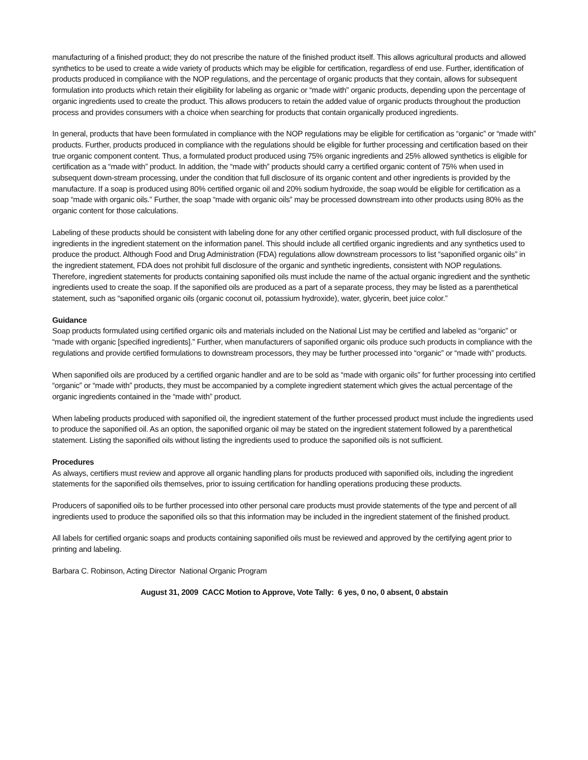manufacturing of a finished product; they do not prescribe the nature of the finished product itself. This allows agricultural products and allowed synthetics to be used to create a wide variety of products which may be eligible for certification, regardless of end use. Further, identification of products produced in compliance with the NOP regulations, and the percentage of organic products that they contain, allows for subsequent formulation into products which retain their eligibility for labeling as organic or “made with” organic products, depending upon the percentage of organic ingredients used to create the product. This allows producers to retain the added value of organic products throughout the production process and provides consumers with a choice when searching for products that contain organically produced ingredients.
In general, products that have been formulated in compliance with the NOP regulations may be eligible for certification as “organic” or “made with” products. Further, products produced in compliance with the regulations should be eligible for further processing and certification based on their true organic component content. Thus, a formulated product produced using 75% organic ingredients and 25% allowed synthetics is eligible for certification as a “made with” product. In addition, the “made with” products should carry a certified organic content of 75% when used in subsequent down-stream processing, under the condition that full disclosure of its organic content and other ingredients is provided by the manufacture. If a soap is produced using 80% certified organic oil and 20% sodium hydroxide, the soap would be eligible for certification as a soap “made with organic oils.” Further, the soap “made with organic oils” may be processed downstream into other products using 80% as the organic content for those calculations.
Labeling of these products should be consistent with labeling done for any other certified organic processed product, with full disclosure of the ingredients in the ingredient statement on the information panel. This should include all certified organic ingredients and any synthetics used to produce the product. Although Food and Drug Administration (FDA) regulations allow downstream processors to list “saponified organic oils” in the ingredient statement, FDA does not prohibit full disclosure of the organic and synthetic ingredients, consistent with NOP regulations. Therefore, ingredient statements for products containing saponified oils must include the name of the actual organic ingredient and the synthetic ingredients used to create the soap. If the saponified oils are produced as a part of a separate process, they may be listed as a parenthetical statement, such as “saponified organic oils (organic coconut oil, potassium hydroxide), water, glycerin, beet juice color.”
Guidance
Soap products formulated using certified organic oils and materials included on the National List may be certified and labeled as “organic” or “made with organic [specified ingredients].” Further, when manufacturers of saponified organic oils produce such products in compliance with the regulations and provide certified formulations to downstream processors, they may be further processed into “organic” or “made with” products.
When saponified oils are produced by a certified organic handler and are to be sold as “made with organic oils” for further processing into certified “organic” or “made with” products, they must be accompanied by a complete ingredient statement which gives the actual percentage of the organic ingredients contained in the “made with” product.
When labeling products produced with saponified oil, the ingredient statement of the further processed product must include the ingredients used to produce the saponified oil. As an option, the saponified organic oil may be stated on the ingredient statement followed by a parenthetical statement. Listing the saponified oils without listing the ingredients used to produce the saponified oils is not sufficient.
Procedures
As always, certifiers must review and approve all organic handling plans for products produced with saponified oils, including the ingredient statements for the saponified oils themselves, prior to issuing certification for handling operations producing these products.
Producers of saponified oils to be further processed into other personal care products must provide statements of the type and percent of all ingredients used to produce the saponified oils so that this information may be included in the ingredient statement of the finished product.
All labels for certified organic soaps and products containing saponified oils must be reviewed and approved by the certifying agent prior to printing and labeling.
Barbara C. Robinson, Acting Director National Organic Program
August 31, 2009 CACC Motion to Approve, Vote Tally: 6 yes, 0 no, 0 absent, 0 abstain